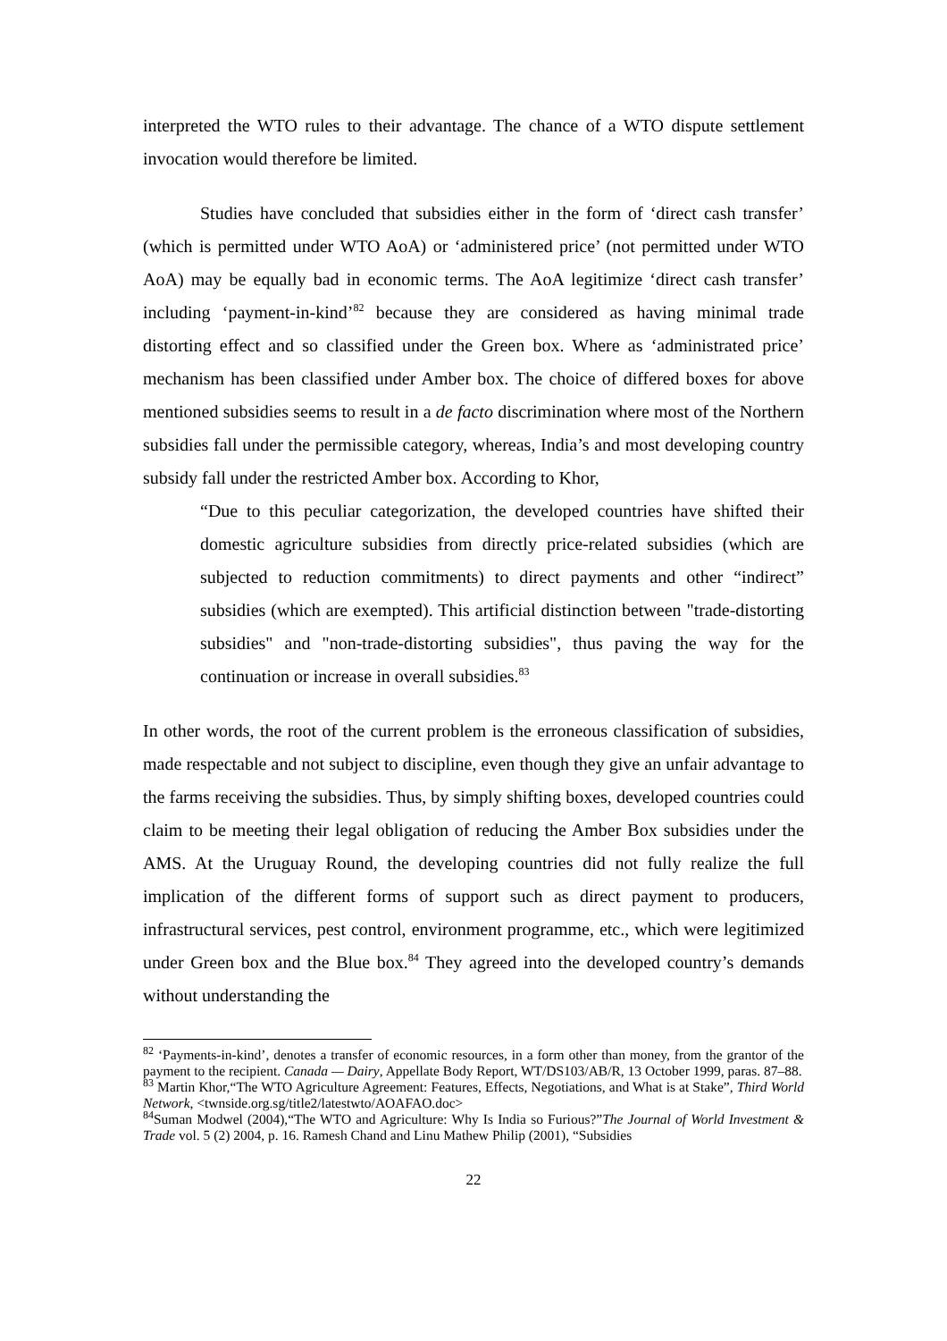interpreted the WTO rules to their advantage. The chance of a WTO dispute settlement invocation would therefore be limited.
Studies have concluded that subsidies either in the form of ‘direct cash transfer’ (which is permitted under WTO AoA) or ‘administered price’ (not permitted under WTO AoA) may be equally bad in economic terms. The AoA legitimize ‘direct cash transfer’ including ‘payment-in-kind’<sup>82</sup> because they are considered as having minimal trade distorting effect and so classified under the Green box. Where as ‘administrated price’ mechanism has been classified under Amber box. The choice of differed boxes for above mentioned subsidies seems to result in a de facto discrimination where most of the Northern subsidies fall under the permissible category, whereas, India’s and most developing country subsidy fall under the restricted Amber box. According to Khor,
“Due to this peculiar categorization, the developed countries have shifted their domestic agriculture subsidies from directly price-related subsidies (which are subjected to reduction commitments) to direct payments and other “indirect” subsidies (which are exempted). This artificial distinction between "trade-distorting subsidies" and "non-trade-distorting subsidies", thus paving the way for the continuation or increase in overall subsidies.<sup>83</sup>
In other words, the root of the current problem is the erroneous classification of subsidies, made respectable and not subject to discipline, even though they give an unfair advantage to the farms receiving the subsidies. Thus, by simply shifting boxes, developed countries could claim to be meeting their legal obligation of reducing the Amber Box subsidies under the AMS. At the Uruguay Round, the developing countries did not fully realize the full implication of the different forms of support such as direct payment to producers, infrastructural services, pest control, environment programme, etc., which were legitimized under Green box and the Blue box.<sup>84</sup> They agreed into the developed country’s demands without understanding the
<sup>82</sup> ‘Payments-in-kind’, denotes a transfer of economic resources, in a form other than money, from the grantor of the payment to the recipient. Canada — Dairy, Appellate Body Report, WT/DS103/AB/R, 13 October 1999, paras. 87–88.
<sup>83</sup> Martin Khor,“The WTO Agriculture Agreement: Features, Effects, Negotiations, and What is at Stake”, Third World Network, <twnside.org.sg/title2/latestwto/AOAFAO.doc>
<sup>84</sup> Suman Modwel (2004),“The WTO and Agriculture: Why Is India so Furious?”The Journal of World Investment & Trade vol. 5 (2) 2004, p. 16. Ramesh Chand and Linu Mathew Philip (2001), “Subsidies
22